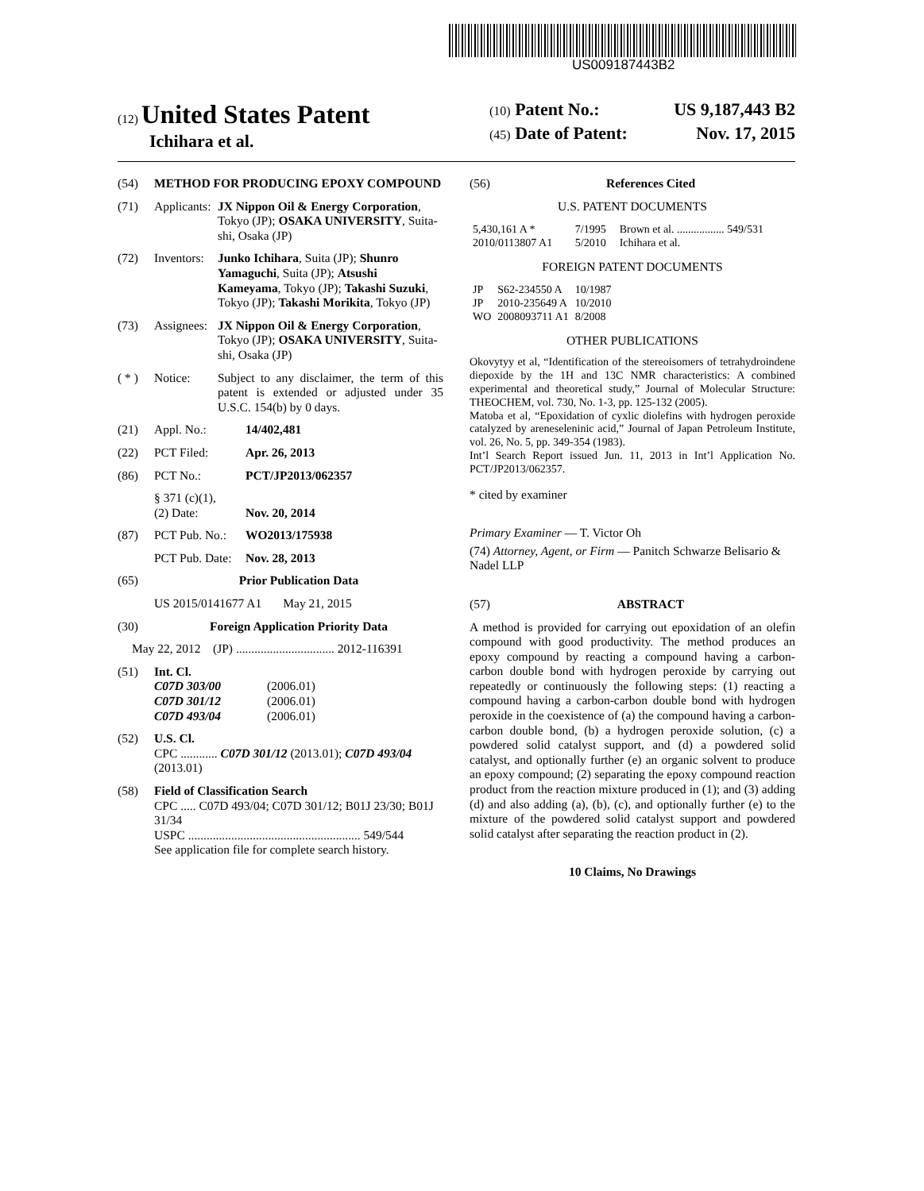US009187443B2
(12) United States Patent
Ichihara et al.
(10) Patent No.: US 9,187,443 B2
(45) Date of Patent: Nov. 17, 2015
(54) METHOD FOR PRODUCING EPOXY COMPOUND
(71) Applicants: JX Nippon Oil & Energy Corporation, Tokyo (JP); OSAKA UNIVERSITY, Suita-shi, Osaka (JP)
(72) Inventors: Junko Ichihara, Suita (JP); Shunro Yamaguchi, Suita (JP); Atsushi Kameyama, Tokyo (JP); Takashi Suzuki, Tokyo (JP); Takashi Morikita, Tokyo (JP)
(73) Assignees: JX Nippon Oil & Energy Corporation, Tokyo (JP); OSAKA UNIVERSITY, Suita-shi, Osaka (JP)
( * ) Notice: Subject to any disclaimer, the term of this patent is extended or adjusted under 35 U.S.C. 154(b) by 0 days.
(21) Appl. No.: 14/402,481
(22) PCT Filed: Apr. 26, 2013
(86) PCT No.: PCT/JP2013/062357
§ 371 (c)(1),
(2) Date: Nov. 20, 2014
(87) PCT Pub. No.: WO2013/175938
PCT Pub. Date: Nov. 28, 2013
(65) Prior Publication Data
US 2015/0141677 A1 May 21, 2015
(30) Foreign Application Priority Data
May 22, 2012 (JP) ................................ 2012-116391
(51) Int. Cl.
C07D 303/00 (2006.01)
C07D 301/12 (2006.01)
C07D 493/04 (2006.01)
(52) U.S. Cl.
CPC ............ C07D 301/12 (2013.01); C07D 493/04 (2013.01)
(58) Field of Classification Search
CPC ..... C07D 493/04; C07D 301/12; B01J 23/30; B01J 31/34
USPC ........................................................ 549/544
See application file for complete search history.
(56) References Cited
U.S. PATENT DOCUMENTS
| 5,430,161 A * | 7/1995 | Brown et al. ................. 549/531 |
| 2010/0113807 A1 | 5/2010 | Ichihara et al. |
FOREIGN PATENT DOCUMENTS
| JP | S62-234550 A | 10/1987 |
| JP | 2010-235649 A | 10/2010 |
| WO | 2008093711 A1 | 8/2008 |
OTHER PUBLICATIONS
Okovytyy et al, “Identification of the stereoisomers of tetrahydroindene diepoxide by the 1H and 13C NMR characteristics: A combined experimental and theoretical study,” Journal of Molecular Structure: THEOCHEM, vol. 730, No. 1-3, pp. 125-132 (2005).
Matoba et al, “Epoxidation of cyxlic diolefins with hydrogen peroxide catalyzed by areneseleninic acid,” Journal of Japan Petroleum Institute, vol. 26, No. 5, pp. 349-354 (1983).
Int’l Search Report issued Jun. 11, 2013 in Int’l Application No. PCT/JP2013/062357.
* cited by examiner
Primary Examiner — T. Victor Oh
(74) Attorney, Agent, or Firm — Panitch Schwarze Belisario & Nadel LLP
(57) ABSTRACT
A method is provided for carrying out epoxidation of an olefin compound with good productivity. The method produces an epoxy compound by reacting a compound having a carbon-carbon double bond with hydrogen peroxide by carrying out repeatedly or continuously the following steps: (1) reacting a compound having a carbon-carbon double bond with hydrogen peroxide in the coexistence of (a) the compound having a carbon-carbon double bond, (b) a hydrogen peroxide solution, (c) a powdered solid catalyst support, and (d) a powdered solid catalyst, and optionally further (e) an organic solvent to produce an epoxy compound; (2) separating the epoxy compound reaction product from the reaction mixture produced in (1); and (3) adding (d) and also adding (a), (b), (c), and optionally further (e) to the mixture of the powdered solid catalyst support and powdered solid catalyst after separating the reaction product in (2).
10 Claims, No Drawings